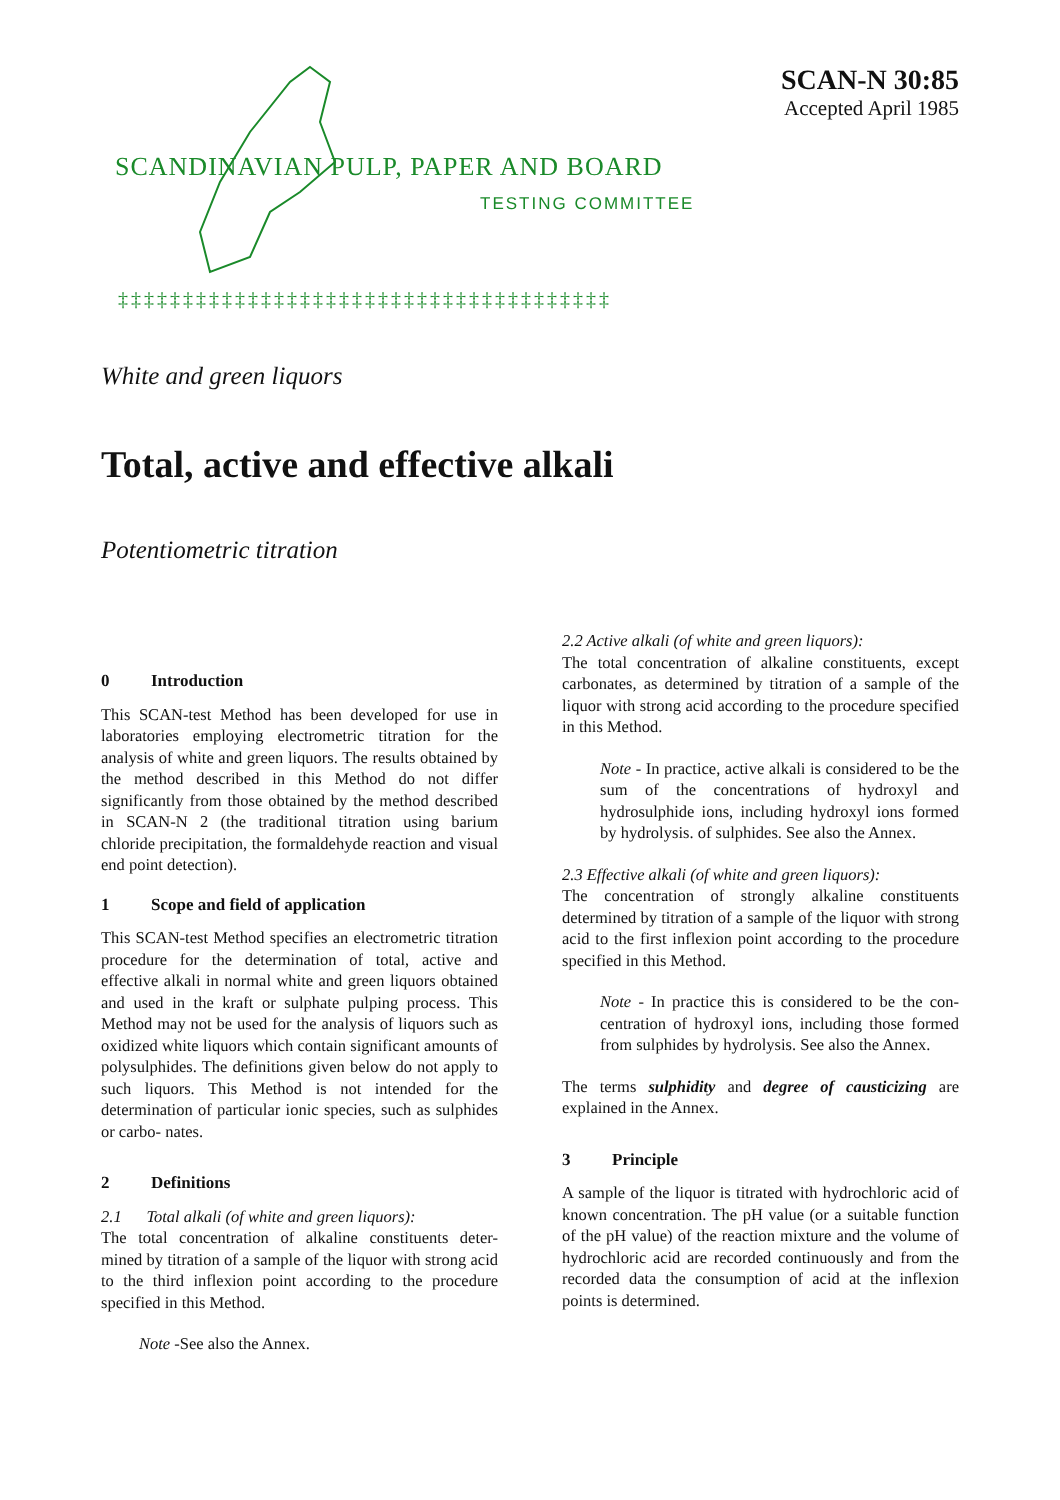SCAN-N 30:85
Accepted April 1985
SCANDINAVIAN PULP, PAPER AND BOARD
TESTING COMMITTEE
‡‡‡‡‡‡‡‡‡‡‡‡‡‡‡‡‡‡‡‡‡‡‡‡‡‡‡‡‡‡‡‡‡‡‡‡‡‡
White and green liquors
Total, active and effective alkali
Potentiometric titration
0 Introduction
This SCAN-test Method has been developed for use in laboratories employing electrometric titration for the analysis of white and green liquors. The results obtained by the method described in this Method do not differ significantly from those obtained by the method described in SCAN-N 2 (the traditional titration using barium chloride precipitation, the formaldehyde reaction and visual end point detection).
1 Scope and field of application
This SCAN-test Method specifies an electrometric titration procedure for the determination of total, active and effective alkali in normal white and green liquors obtained and used in the kraft or sulphate pulping process. This Method may not be used for the analysis of liquors such as oxidized white liquors which contain significant amounts of polysulphides. The definitions given below do not apply to such liquors. This Method is not intended for the determination of particular ionic species, such as sulphides or carbo- nates.
2 Definitions
2.1 Total alkali (of white and green liquors):
The total concentration of alkaline constituents deter- mined by titration of a sample of the liquor with strong acid to the third inflexion point according to the procedure specified in this Method.
Note -See also the Annex.
2.2 Active alkali (of white and green liquors):
The total concentration of alkaline constituents, except carbonates, as determined by titration of a sample of the liquor with strong acid according to the procedure specified in this Method.
Note - In practice, active alkali is considered to be the sum of the concentrations of hydroxyl and hydrosulphide ions, including hydroxyl ions formed by hydrolysis. of sulphides. See also the Annex.
2.3 Effective alkali (of white and green liquors):
The concentration of strongly alkaline constituents determined by titration of a sample of the liquor with strong acid to the first inflexion point according to the procedure specified in this Method.
Note - In practice this is considered to be the con- centration of hydroxyl ions, including those formed from sulphides by hydrolysis. See also the Annex.
The terms sulphidity and degree of causticizing are explained in the Annex.
3 Principle
A sample of the liquor is titrated with hydrochloric acid of known concentration. The pH value (or a suitable function of the pH value) of the reaction mixture and the volume of hydrochloric acid are recorded continuously and from the recorded data the consumption of acid at the inflexion points is determined.